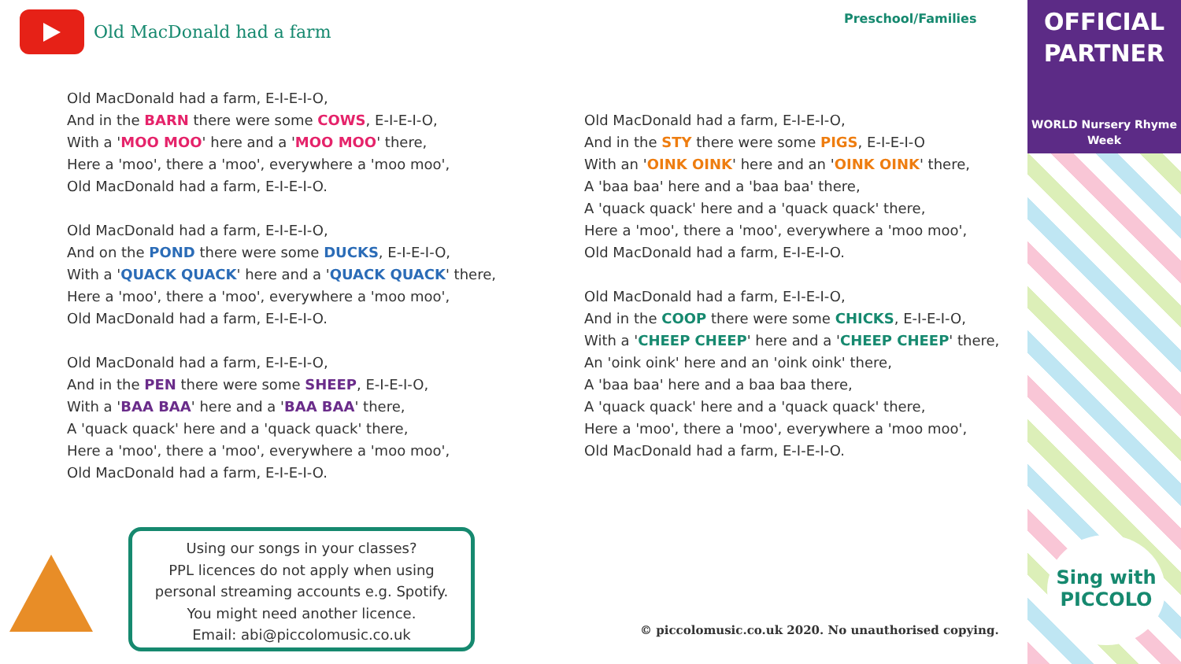Old MacDonald had a farm Preschool/Families
Old MacDonald had a farm, E-I-E-I-O,
And in the BARN there were some COWS, E-I-E-I-O,
With a 'MOO MOO' here and a 'MOO MOO' there,
Here a 'moo', there a 'moo', everywhere a 'moo moo',
Old MacDonald had a farm, E-I-E-I-O.
Old MacDonald had a farm, E-I-E-I-O,
And on the POND there were some DUCKS, E-I-E-I-O,
With a 'QUACK QUACK' here and a 'QUACK QUACK' there,
Here a 'moo', there a 'moo', everywhere a 'moo moo',
Old MacDonald had a farm, E-I-E-I-O.
Old MacDonald had a farm, E-I-E-I-O,
And in the PEN there were some SHEEP, E-I-E-I-O,
With a 'BAA BAA' here and a 'BAA BAA' there,
A 'quack quack' here and a 'quack quack' there,
Here a 'moo', there a 'moo', everywhere a 'moo moo',
Old MacDonald had a farm, E-I-E-I-O.
Old MacDonald had a farm, E-I-E-I-O,
And in the STY there were some PIGS, E-I-E-I-O
With an 'OINK OINK' here and an 'OINK OINK' there,
A 'baa baa' here and a 'baa baa' there,
A 'quack quack' here and a 'quack quack' there,
Here a 'moo', there a 'moo', everywhere a 'moo moo',
Old MacDonald had a farm, E-I-E-I-O.
Old MacDonald had a farm, E-I-E-I-O,
And in the COOP there were some CHICKS, E-I-E-I-O,
With a 'CHEEP CHEEP' here and a 'CHEEP CHEEP' there,
An 'oink oink' here and an 'oink oink' there,
A 'baa baa' here and a baa baa there,
A 'quack quack' here and a 'quack quack' there,
Here a 'moo', there a 'moo', everywhere a 'moo moo',
Old MacDonald had a farm, E-I-E-I-O.
OFFICIAL
PARTNER
WORLD Nursery Rhyme Week
Sing with PICCOLO
Using our songs in your classes?
PPL licences do not apply when using
personal streaming accounts e.g. Spotify.
You might need another licence.
Email: abi@piccolomusic.co.uk
© piccolomusic.co.uk 2020. No unauthorised copying.